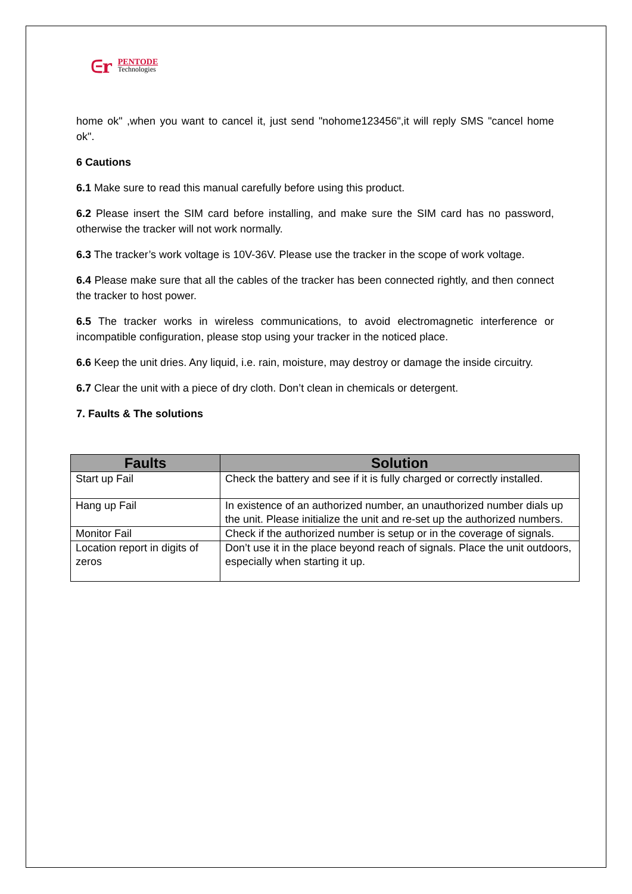ᕮr
PENTODE
Technologies
home ok" ,when you want to cancel it, just send "nohome123456",it will reply SMS "cancel home ok".
6 Cautions
6.1 Make sure to read this manual carefully before using this product.
6.2 Please insert the SIM card before installing, and make sure the SIM card has no password, otherwise the tracker will not work normally.
6.3 The tracker’s work voltage is 10V-36V. Please use the tracker in the scope of work voltage.
6.4 Please make sure that all the cables of the tracker has been connected rightly, and then connect the tracker to host power.
6.5 The tracker works in wireless communications, to avoid electromagnetic interference or incompatible configuration, please stop using your tracker in the noticed place.
6.6 Keep the unit dries. Any liquid, i.e. rain, moisture, may destroy or damage the inside circuitry.
6.7 Clear the unit with a piece of dry cloth. Don’t clean in chemicals or detergent.
7. Faults & The solutions
| Faults | Solution |
| --- | --- |
| Start up Fail | Check the battery and see if it is fully charged or correctly installed. |
| Hang up Fail | In existence of an authorized number, an unauthorized number dials up the unit. Please initialize the unit and re-set up the authorized numbers. |
| Monitor Fail | Check if the authorized number is setup or in the coverage of signals. |
| Location report in digits of zeros | Don’t use it in the place beyond reach of signals. Place the unit outdoors, especially when starting it up. |